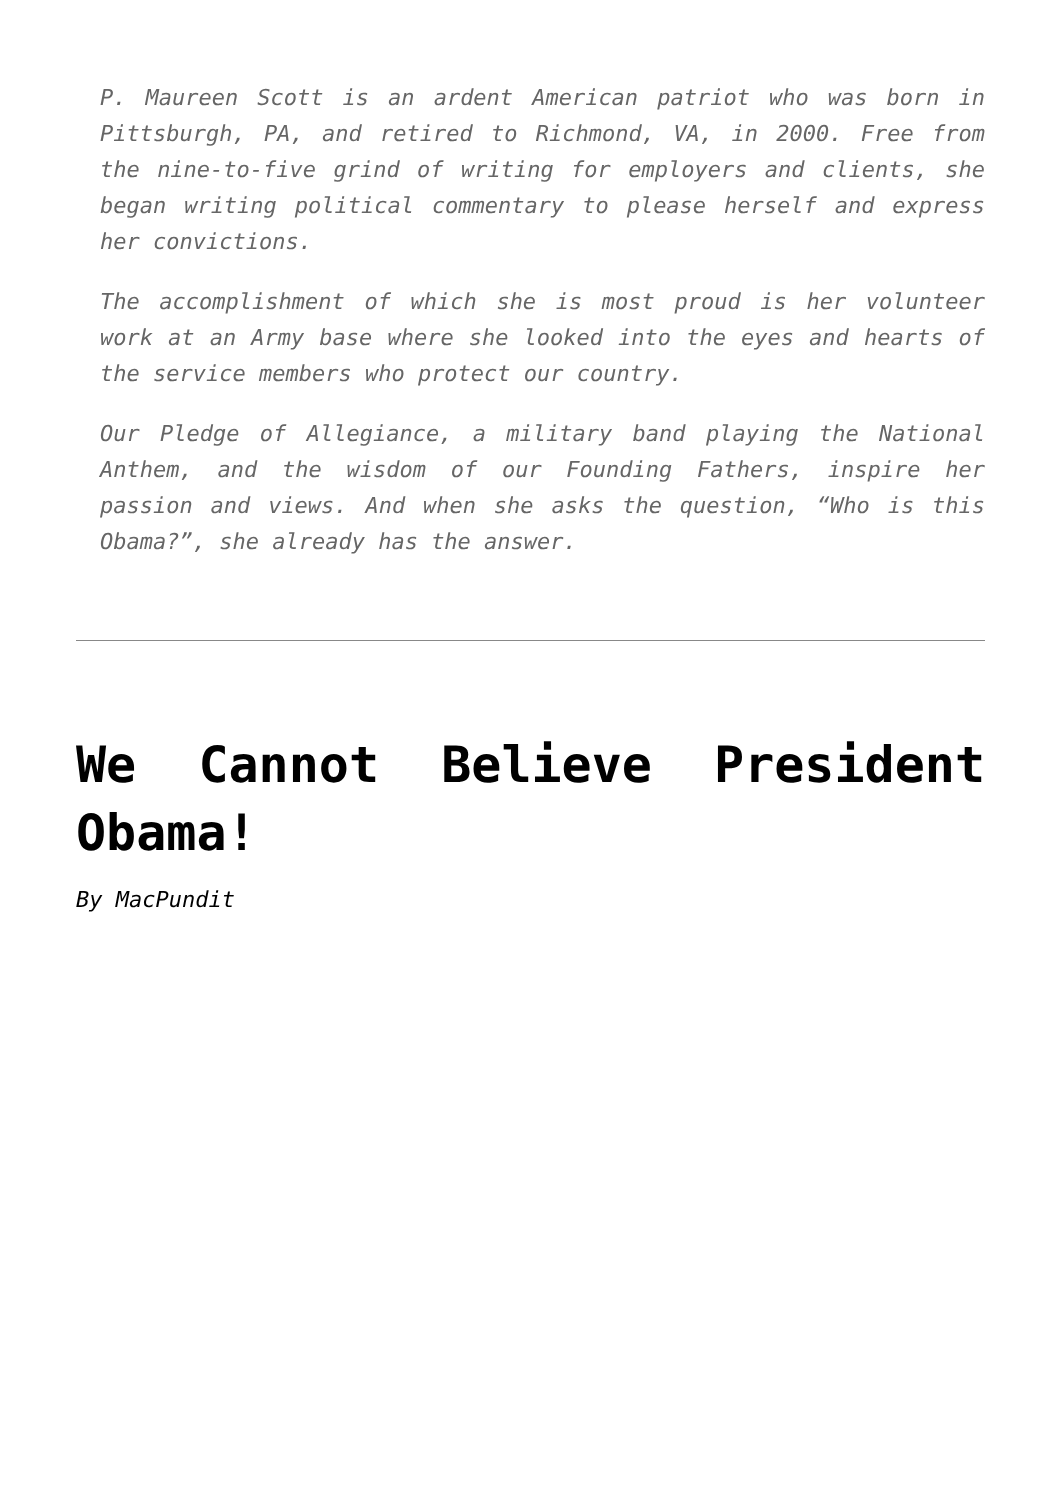P. Maureen Scott is an ardent American patriot who was born in Pittsburgh, PA, and retired to Richmond, VA, in 2000. Free from the nine-to-five grind of writing for employers and clients, she began writing political commentary to please herself and express her convictions.
The accomplishment of which she is most proud is her volunteer work at an Army base where she looked into the eyes and hearts of the service members who protect our country.
Our Pledge of Allegiance, a military band playing the National Anthem, and the wisdom of our Founding Fathers, inspire her passion and views. And when she asks the question, “Who is this Obama?”, she already has the answer.
We Cannot Believe President Obama!
By MacPundit